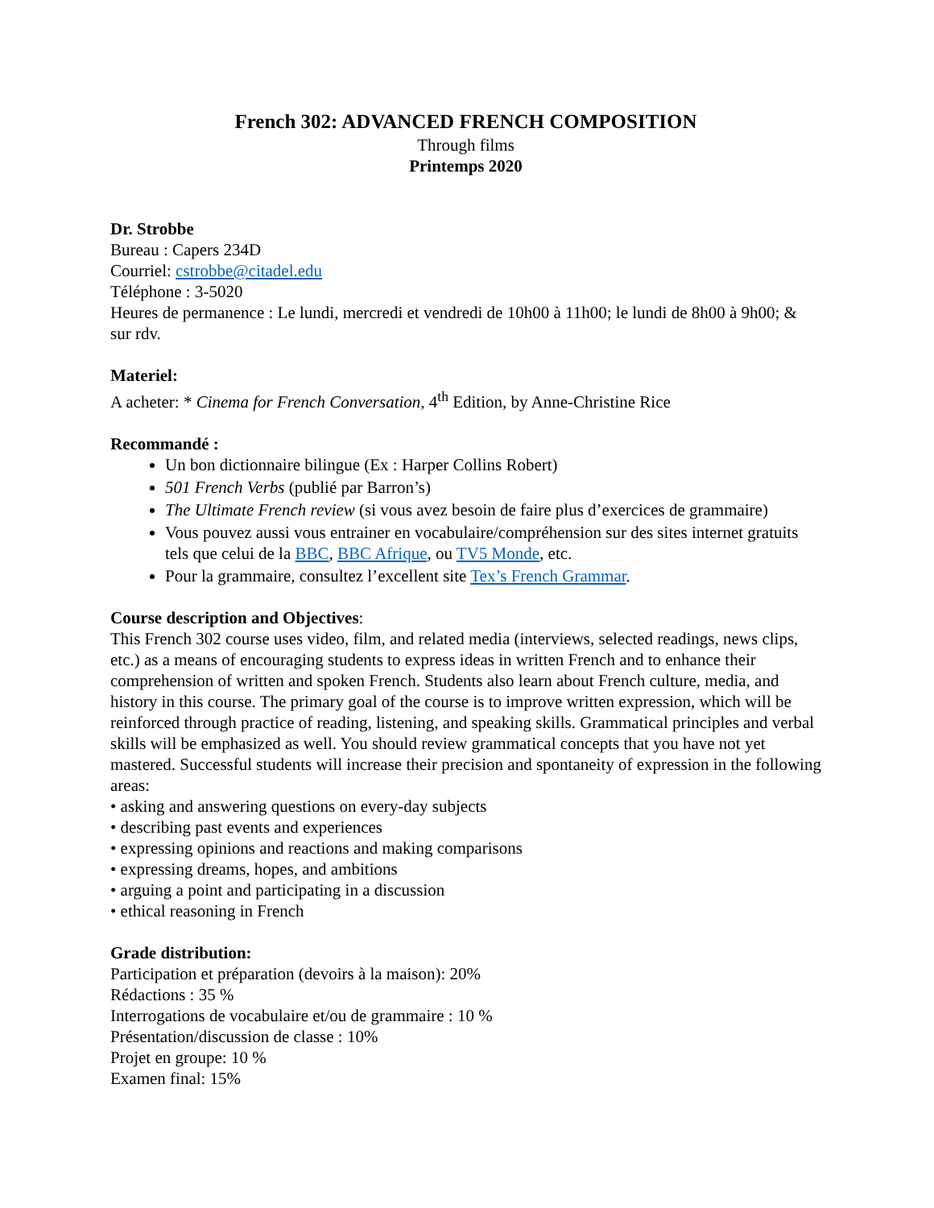French 302: ADVANCED FRENCH COMPOSITION
Through films
Printemps 2020
Dr. Strobbe
Bureau : Capers 234D
Courriel: cstrobbe@citadel.edu
Téléphone : 3-5020
Heures de permanence : Le lundi, mercredi et vendredi de 10h00 à 11h00; le lundi de 8h00 à 9h00; & sur rdv.
Materiel:
A acheter: * Cinema for French Conversation, 4<sup>th</sup> Edition, by Anne-Christine Rice
Recommandé :
Un bon dictionnaire bilingue (Ex : Harper Collins Robert)
501 French Verbs (publié par Barron’s)
The Ultimate French review (si vous avez besoin de faire plus d’exercices de grammaire)
Vous pouvez aussi vous entrainer en vocabulaire/compréhension sur des sites internet gratuits tels que celui de la BBC, BBC Afrique, ou TV5 Monde, etc.
Pour la grammaire, consultez l’excellent site Tex’s French Grammar.
Course description and Objectives:
This French 302 course uses video, film, and related media (interviews, selected readings, news clips, etc.) as a means of encouraging students to express ideas in written French and to enhance their comprehension of written and spoken French. Students also learn about French culture, media, and history in this course. The primary goal of the course is to improve written expression, which will be reinforced through practice of reading, listening, and speaking skills. Grammatical principles and verbal skills will be emphasized as well. You should review grammatical concepts that you have not yet mastered. Successful students will increase their precision and spontaneity of expression in the following areas:
• asking and answering questions on every-day subjects
• describing past events and experiences
• expressing opinions and reactions and making comparisons
• expressing dreams, hopes, and ambitions
• arguing a point and participating in a discussion
• ethical reasoning in French
Grade distribution:
Participation et préparation (devoirs à la maison): 20%
Rédactions : 35 %
Interrogations de vocabulaire et/ou de grammaire : 10 %
Présentation/discussion de classe : 10%
Projet en groupe: 10 %
Examen final: 15%